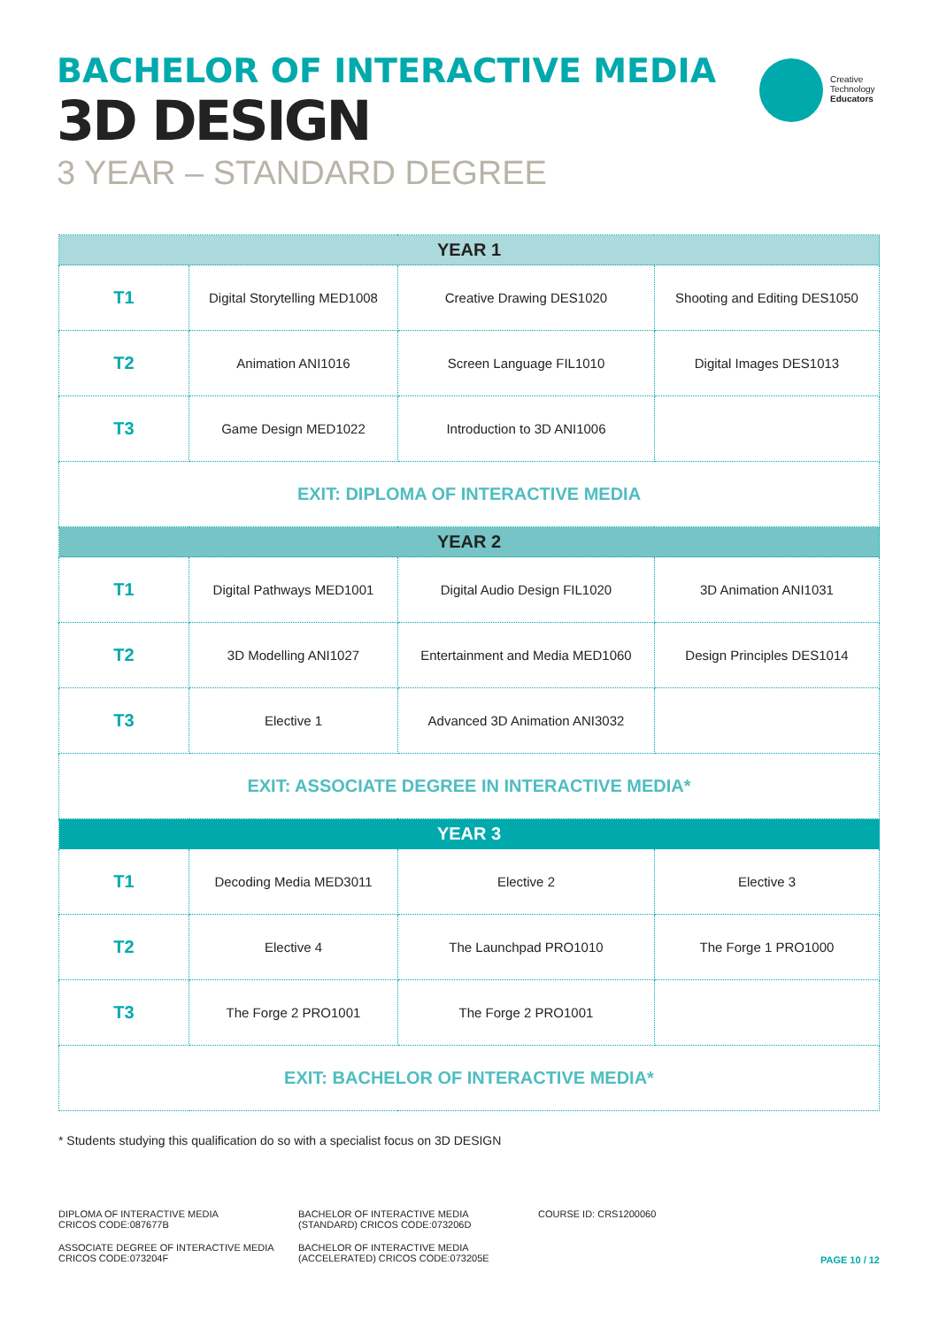BACHELOR OF INTERACTIVE MEDIA
3D DESIGN
3 YEAR – STANDARD DEGREE
Creative
Technology
Educators
| YEAR 1 | | | |
| --- | --- | --- | --- |
| T1 | Digital Storytelling MED1008 | Creative Drawing DES1020 | Shooting and Editing DES1050 |
| T2 | Animation ANI1016 | Screen Language FIL1010 | Digital Images DES1013 |
| T3 | Game Design MED1022 | Introduction to 3D ANI1006 | |
| EXIT: DIPLOMA OF INTERACTIVE MEDIA | | | |
| YEAR 2 | | | |
| T1 | Digital Pathways MED1001 | Digital Audio Design FIL1020 | 3D Animation ANI1031 |
| T2 | 3D Modelling ANI1027 | Entertainment and Media MED1060 | Design Principles DES1014 |
| T3 | Elective 1 | Advanced 3D Animation ANI3032 | |
| EXIT: ASSOCIATE DEGREE IN INTERACTIVE MEDIA* | | | |
| YEAR 3 | | | |
| T1 | Decoding Media MED3011 | Elective 2 | Elective 3 |
| T2 | Elective 4 | The Launchpad PRO1010 | The Forge 1 PRO1000 |
| T3 | The Forge 2 PRO1001 | The Forge 2 PRO1001 | |
| EXIT: BACHELOR OF INTERACTIVE MEDIA* | | | |
* Students studying this qualification do so with a specialist focus on 3D DESIGN
DIPLOMA OF INTERACTIVE MEDIA
CRICOS CODE:087677B
BACHELOR OF INTERACTIVE MEDIA
(STANDARD) CRICOS CODE:073206D
COURSE ID: CRS1200060
ASSOCIATE DEGREE OF INTERACTIVE MEDIA
CRICOS CODE:073204F
BACHELOR OF INTERACTIVE MEDIA
(ACCELERATED) CRICOS CODE:073205E
PAGE 10 / 12